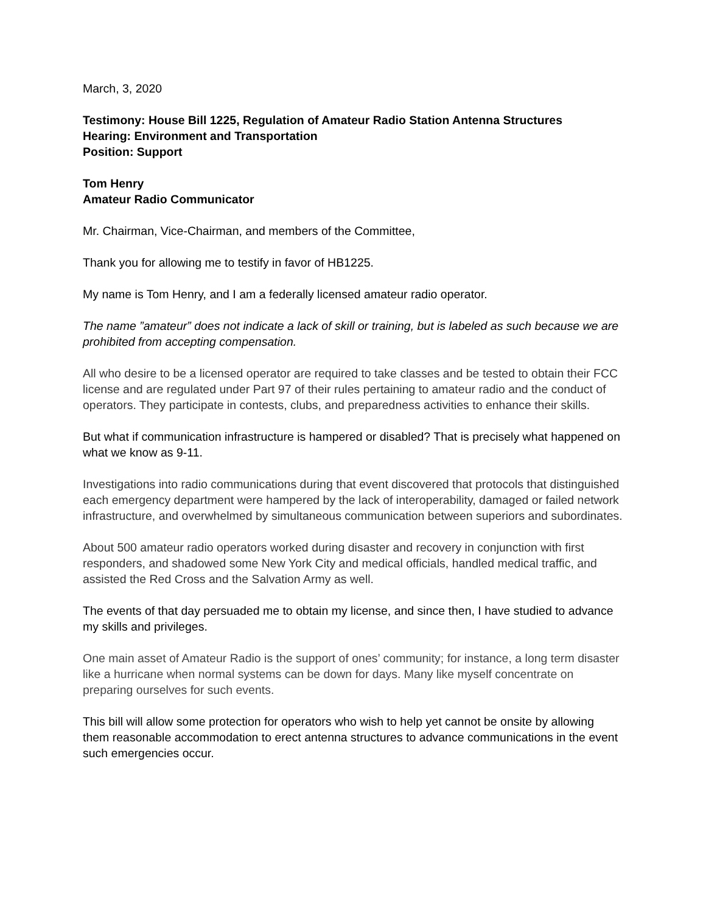March, 3, 2020
Testimony: House Bill 1225, Regulation of Amateur Radio Station Antenna Structures
Hearing: Environment and Transportation
Position: Support
Tom Henry
Amateur Radio Communicator
Mr. Chairman, Vice-Chairman, and members of the Committee,
Thank you for allowing me to testify in favor of HB1225.
My name is Tom Henry, and I am a federally licensed amateur radio operator.
The name ”amateur” does not indicate a lack of skill or training, but is labeled as such because we are prohibited from accepting compensation.
All who desire to be a licensed operator are required to take classes and be tested to obtain their FCC license and are regulated under Part 97 of their rules pertaining to amateur radio and the conduct of operators. They participate in contests, clubs, and preparedness activities to enhance their skills.
But what if communication infrastructure is hampered or disabled? That is precisely what happened on what we know as 9-11.
Investigations into radio communications during that event discovered that protocols that distinguished each emergency department were hampered by the lack of interoperability, damaged or failed network infrastructure, and overwhelmed by simultaneous communication between superiors and subordinates.
About 500 amateur radio operators worked during disaster and recovery in conjunction with first responders, and shadowed some New York City and medical officials, handled medical traffic, and assisted the Red Cross and the Salvation Army as well.
The events of that day persuaded me to obtain my license, and since then, I have studied to advance my skills and privileges.
One main asset of Amateur Radio is the support of ones’ community; for instance, a long term disaster like a hurricane when normal systems can be down for days. Many like myself concentrate on preparing ourselves for such events.
This bill will allow some protection for operators who wish to help yet cannot be onsite by allowing them reasonable accommodation to erect antenna structures to advance communications in the event such emergencies occur.